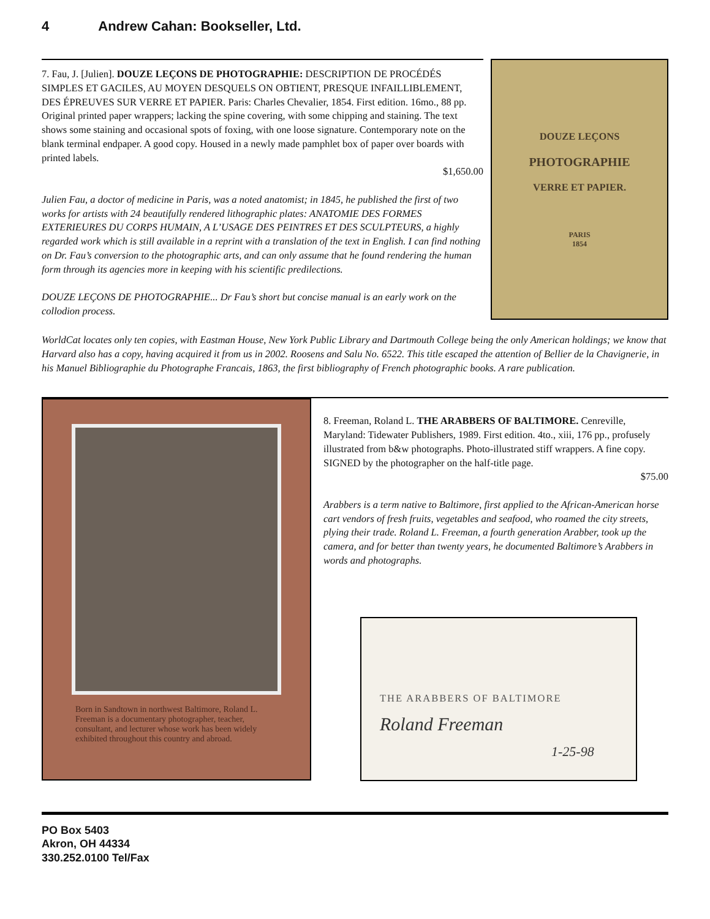4 Andrew Cahan: Bookseller, Ltd.
7. Fau, J. [Julien]. DOUZE LEÇONS DE PHOTOGRAPHIE: DESCRIPTION DE PROCÉDÉS SIMPLES ET GACILES, AU MOYEN DESQUELS ON OBTIENT, PRESQUE INFAILLIBLEMENT, DES ÉPREUVES SUR VERRE ET PAPIER. Paris: Charles Chevalier, 1854. First edition. 16mo., 88 pp. Original printed paper wrappers; lacking the spine covering, with some chipping and staining. The text shows some staining and occasional spots of foxing, with one loose signature. Contemporary note on the blank terminal endpaper. A good copy. Housed in a newly made pamphlet box of paper over boards with printed labels.
$1,650.00
Julien Fau, a doctor of medicine in Paris, was a noted anatomist; in 1845, he published the first of two works for artists with 24 beautifully rendered lithographic plates: ANATOMIE DES FORMES EXTERIEURES DU CORPS HUMAIN, A L’USAGE DES PEINTRES ET DES SCULPTEURS, a highly regarded work which is still available in a reprint with a translation of the text in English. I can find nothing on Dr. Fau’s conversion to the photographic arts, and can only assume that he found rendering the human form through its agencies more in keeping with his scientific predilections.
DOUZE LEÇONS DE PHOTOGRAPHIE... Dr Fau’s short but concise manual is an early work on the collodion process.
DOUZE LEÇONS
PHOTOGRAPHIE
VERRE ET PAPIER.
PARIS
1854
WorldCat locates only ten copies, with Eastman House, New York Public Library and Dartmouth College being the only American holdings; we know that Harvard also has a copy, having acquired it from us in 2002. Roosens and Salu No. 6522. This title escaped the attention of Bellier de la Chavignerie, in his Manuel Bibliographie du Photographe Francais, 1863, the first bibliography of French photographic books. A rare publication.
Born in Sandtown in northwest Baltimore, Roland L. Freeman is a documentary photographer, teacher, consultant, and lecturer whose work has been widely exhibited throughout this country and abroad.
8. Freeman, Roland L. THE ARABBERS OF BALTIMORE. Cenreville, Maryland: Tidewater Publishers, 1989. First edition. 4to., xiii, 176 pp., profusely illustrated from b&w photographs. Photo-illustrated stiff wrappers. A fine copy. SIGNED by the photographer on the half-title page.
$75.00
Arabbers is a term native to Baltimore, first applied to the African-American horse cart vendors of fresh fruits, vegetables and seafood, who roamed the city streets, plying their trade. Roland L. Freeman, a fourth generation Arabber, took up the camera, and for better than twenty years, he documented Baltimore’s Arabbers in words and photographs.
THE ARABBERS OF BALTIMORE
Roland Freeman
1-25-98
PO Box 5403
Akron, OH 44334
330.252.0100 Tel/Fax